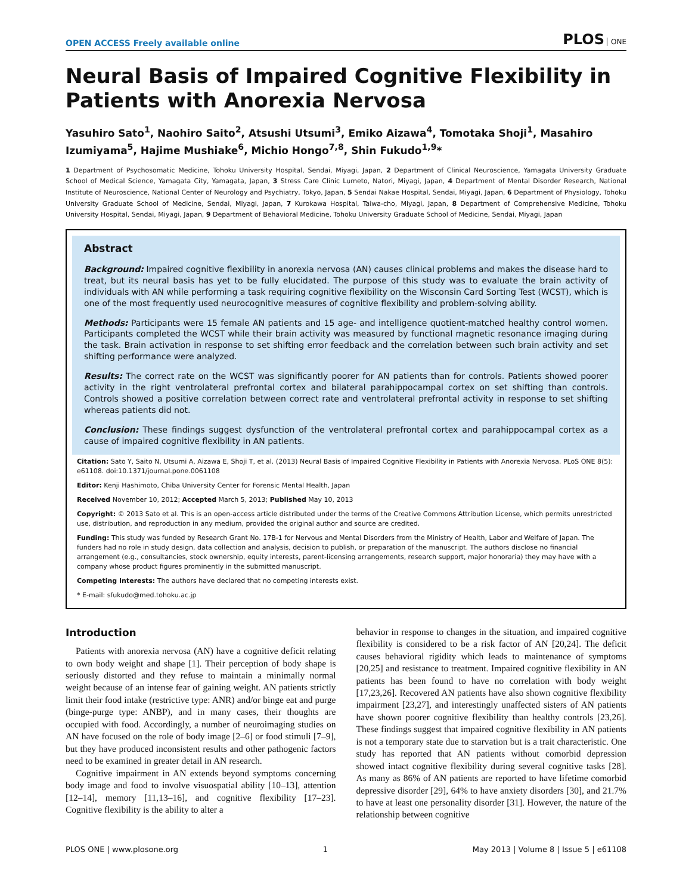OPEN ACCESS Freely available online
PLOS ONE
Neural Basis of Impaired Cognitive Flexibility in Patients with Anorexia Nervosa
Yasuhiro Sato<sup>1</sup>, Naohiro Saito<sup>2</sup>, Atsushi Utsumi<sup>3</sup>, Emiko Aizawa<sup>4</sup>, Tomotaka Shoji<sup>1</sup>, Masahiro Izumiyama<sup>5</sup>, Hajime Mushiake<sup>6</sup>, Michio Hongo<sup>7,8</sup>, Shin Fukudo<sup>1,9</sup>*
1 Department of Psychosomatic Medicine, Tohoku University Hospital, Sendai, Miyagi, Japan, 2 Department of Clinical Neuroscience, Yamagata University Graduate School of Medical Science, Yamagata City, Yamagata, Japan, 3 Stress Care Clinic Lumeto, Natori, Miyagi, Japan, 4 Department of Mental Disorder Research, National Institute of Neuroscience, National Center of Neurology and Psychiatry, Tokyo, Japan, 5 Sendai Nakae Hospital, Sendai, Miyagi, Japan, 6 Department of Physiology, Tohoku University Graduate School of Medicine, Sendai, Miyagi, Japan, 7 Kurokawa Hospital, Taiwa-cho, Miyagi, Japan, 8 Department of Comprehensive Medicine, Tohoku University Hospital, Sendai, Miyagi, Japan, 9 Department of Behavioral Medicine, Tohoku University Graduate School of Medicine, Sendai, Miyagi, Japan
Abstract
Background: Impaired cognitive flexibility in anorexia nervosa (AN) causes clinical problems and makes the disease hard to treat, but its neural basis has yet to be fully elucidated. The purpose of this study was to evaluate the brain activity of individuals with AN while performing a task requiring cognitive flexibility on the Wisconsin Card Sorting Test (WCST), which is one of the most frequently used neurocognitive measures of cognitive flexibility and problem-solving ability.
Methods: Participants were 15 female AN patients and 15 age- and intelligence quotient-matched healthy control women. Participants completed the WCST while their brain activity was measured by functional magnetic resonance imaging during the task. Brain activation in response to set shifting error feedback and the correlation between such brain activity and set shifting performance were analyzed.
Results: The correct rate on the WCST was significantly poorer for AN patients than for controls. Patients showed poorer activity in the right ventrolateral prefrontal cortex and bilateral parahippocampal cortex on set shifting than controls. Controls showed a positive correlation between correct rate and ventrolateral prefrontal activity in response to set shifting whereas patients did not.
Conclusion: These findings suggest dysfunction of the ventrolateral prefrontal cortex and parahippocampal cortex as a cause of impaired cognitive flexibility in AN patients.
Citation: Sato Y, Saito N, Utsumi A, Aizawa E, Shoji T, et al. (2013) Neural Basis of Impaired Cognitive Flexibility in Patients with Anorexia Nervosa. PLoS ONE 8(5): e61108. doi:10.1371/journal.pone.0061108
Editor: Kenji Hashimoto, Chiba University Center for Forensic Mental Health, Japan
Received November 10, 2012; Accepted March 5, 2013; Published May 10, 2013
Copyright: © 2013 Sato et al. This is an open-access article distributed under the terms of the Creative Commons Attribution License, which permits unrestricted use, distribution, and reproduction in any medium, provided the original author and source are credited.
Funding: This study was funded by Research Grant No. 17B-1 for Nervous and Mental Disorders from the Ministry of Health, Labor and Welfare of Japan. The funders had no role in study design, data collection and analysis, decision to publish, or preparation of the manuscript. The authors disclose no financial arrangement (e.g., consultancies, stock ownership, equity interests, parent-licensing arrangements, research support, major honoraria) they may have with a company whose product figures prominently in the submitted manuscript.
Competing Interests: The authors have declared that no competing interests exist.
* E-mail: sfukudo@med.tohoku.ac.jp
Introduction
Patients with anorexia nervosa (AN) have a cognitive deficit relating to own body weight and shape [1]. Their perception of body shape is seriously distorted and they refuse to maintain a minimally normal weight because of an intense fear of gaining weight. AN patients strictly limit their food intake (restrictive type: ANR) and/or binge eat and purge (binge-purge type: ANBP), and in many cases, their thoughts are occupied with food. Accordingly, a number of neuroimaging studies on AN have focused on the role of body image [2–6] or food stimuli [7–9], but they have produced inconsistent results and other pathogenic factors need to be examined in greater detail in AN research.
Cognitive impairment in AN extends beyond symptoms concerning body image and food to involve visuospatial ability [10–13], attention [12–14], memory [11,13–16], and cognitive flexibility [17–23]. Cognitive flexibility is the ability to alter a
behavior in response to changes in the situation, and impaired cognitive flexibility is considered to be a risk factor of AN [20,24]. The deficit causes behavioral rigidity which leads to maintenance of symptoms [20,25] and resistance to treatment. Impaired cognitive flexibility in AN patients has been found to have no correlation with body weight [17,23,26]. Recovered AN patients have also shown cognitive flexibility impairment [23,27], and interestingly unaffected sisters of AN patients have shown poorer cognitive flexibility than healthy controls [23,26]. These findings suggest that impaired cognitive flexibility in AN patients is not a temporary state due to starvation but is a trait characteristic. One study has reported that AN patients without comorbid depression showed intact cognitive flexibility during several cognitive tasks [28]. As many as 86% of AN patients are reported to have lifetime comorbid depressive disorder [29], 64% to have anxiety disorders [30], and 21.7% to have at least one personality disorder [31]. However, the nature of the relationship between cognitive
PLOS ONE | www.plosone.org 1 May 2013 | Volume 8 | Issue 5 | e61108